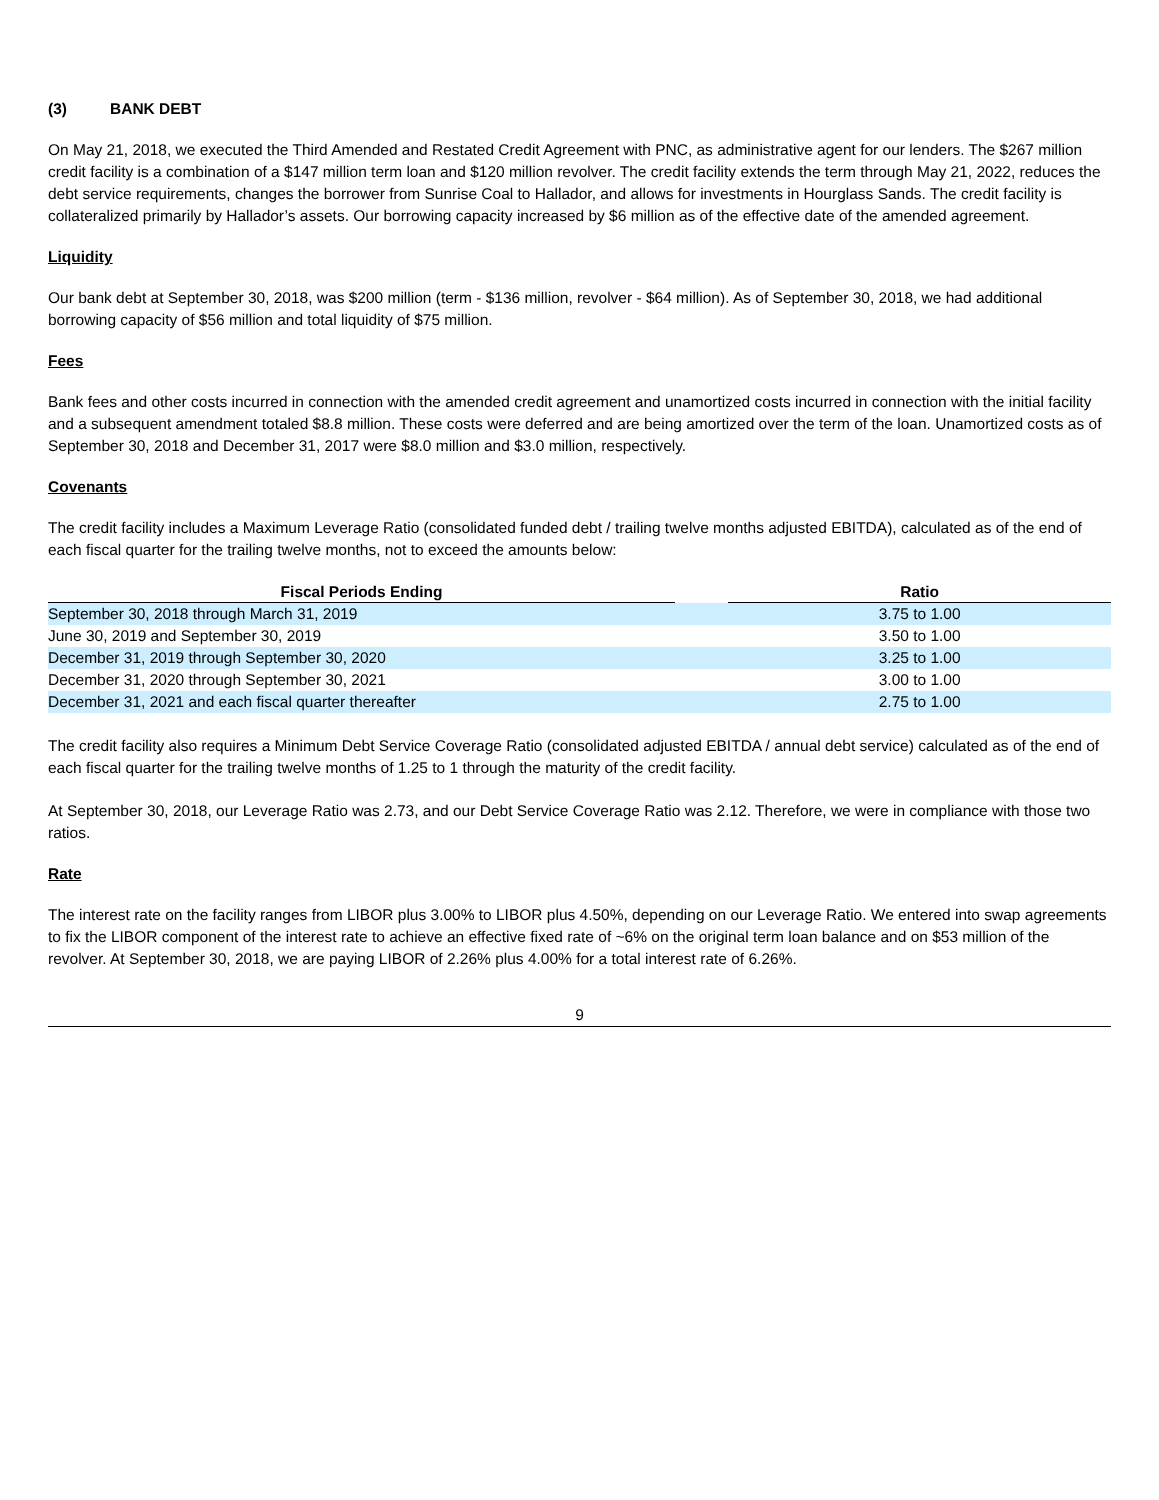(3) BANK DEBT
On May 21, 2018, we executed the Third Amended and Restated Credit Agreement with PNC, as administrative agent for our lenders. The $267 million credit facility is a combination of a $147 million term loan and $120 million revolver. The credit facility extends the term through May 21, 2022, reduces the debt service requirements, changes the borrower from Sunrise Coal to Hallador, and allows for investments in Hourglass Sands. The credit facility is collateralized primarily by Hallador’s assets. Our borrowing capacity increased by $6 million as of the effective date of the amended agreement.
Liquidity
Our bank debt at September 30, 2018, was $200 million (term - $136 million, revolver - $64 million). As of September 30, 2018, we had additional borrowing capacity of $56 million and total liquidity of $75 million.
Fees
Bank fees and other costs incurred in connection with the amended credit agreement and unamortized costs incurred in connection with the initial facility and a subsequent amendment totaled $8.8 million. These costs were deferred and are being amortized over the term of the loan. Unamortized costs as of September 30, 2018 and December 31, 2017 were $8.0 million and $3.0 million, respectively.
Covenants
The credit facility includes a Maximum Leverage Ratio (consolidated funded debt / trailing twelve months adjusted EBITDA), calculated as of the end of each fiscal quarter for the trailing twelve months, not to exceed the amounts below:
| Fiscal Periods Ending | | Ratio |
| --- | --- | --- |
| September 30, 2018 through March 31, 2019 | | 3.75 to 1.00 |
| June 30, 2019 and September 30, 2019 | | 3.50 to 1.00 |
| December 31, 2019 through September 30, 2020 | | 3.25 to 1.00 |
| December 31, 2020 through September 30, 2021 | | 3.00 to 1.00 |
| December 31, 2021 and each fiscal quarter thereafter | | 2.75 to 1.00 |
The credit facility also requires a Minimum Debt Service Coverage Ratio (consolidated adjusted EBITDA / annual debt service) calculated as of the end of each fiscal quarter for the trailing twelve months of 1.25 to 1 through the maturity of the credit facility.
At September 30, 2018, our Leverage Ratio was 2.73, and our Debt Service Coverage Ratio was 2.12. Therefore, we were in compliance with those two ratios.
Rate
The interest rate on the facility ranges from LIBOR plus 3.00% to LIBOR plus 4.50%, depending on our Leverage Ratio. We entered into swap agreements to fix the LIBOR component of the interest rate to achieve an effective fixed rate of ~6% on the original term loan balance and on $53 million of the revolver. At September 30, 2018, we are paying LIBOR of 2.26% plus 4.00% for a total interest rate of 6.26%.
9